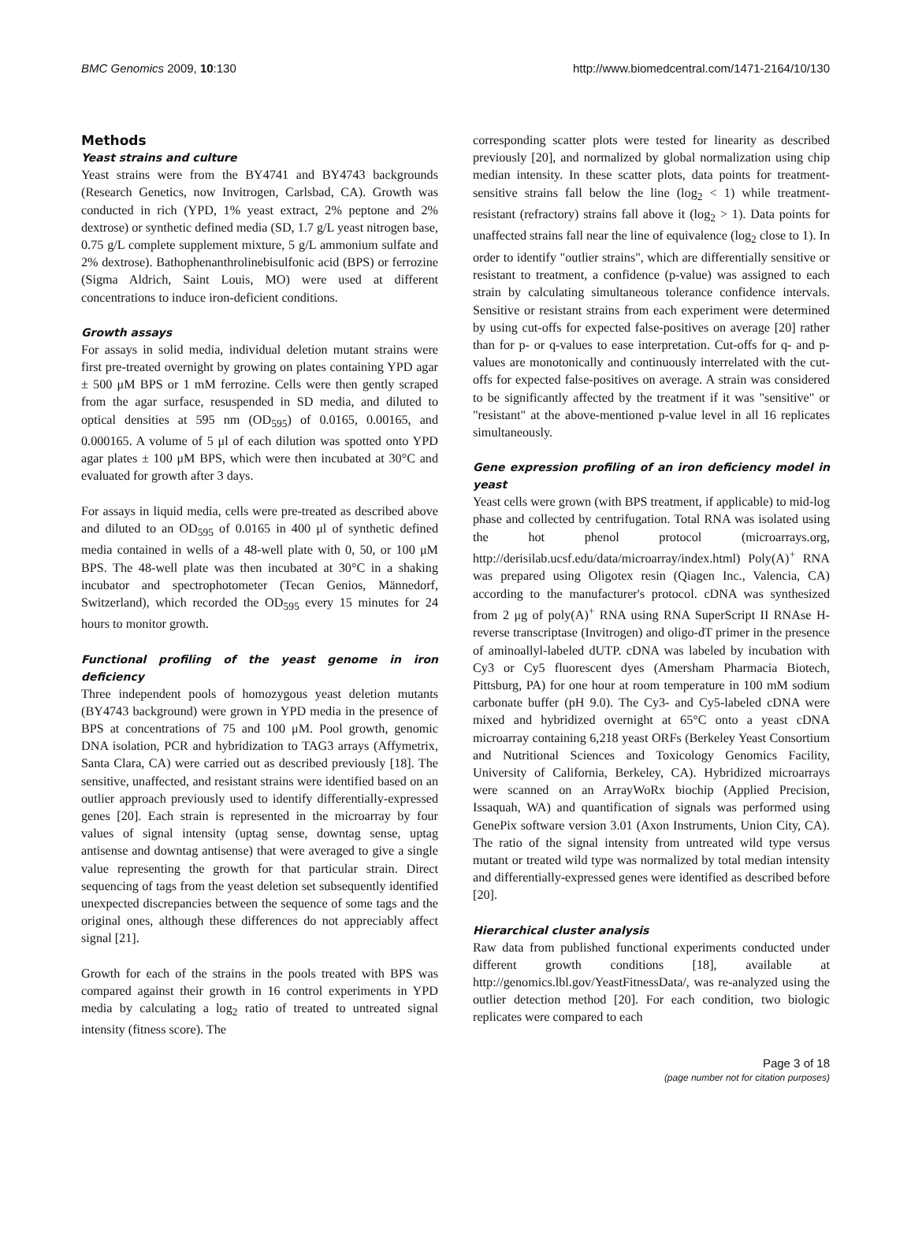BMC Genomics 2009, 10:130 http://www.biomedcentral.com/1471-2164/10/130
Methods
Yeast strains and culture
Yeast strains were from the BY4741 and BY4743 backgrounds (Research Genetics, now Invitrogen, Carlsbad, CA). Growth was conducted in rich (YPD, 1% yeast extract, 2% peptone and 2% dextrose) or synthetic defined media (SD, 1.7 g/L yeast nitrogen base, 0.75 g/L complete supplement mixture, 5 g/L ammonium sulfate and 2% dextrose). Bathophenanthrolinebisulfonic acid (BPS) or ferrozine (Sigma Aldrich, Saint Louis, MO) were used at different concentrations to induce iron-deficient conditions.
Growth assays
For assays in solid media, individual deletion mutant strains were first pre-treated overnight by growing on plates containing YPD agar ± 500 μM BPS or 1 mM ferrozine. Cells were then gently scraped from the agar surface, resuspended in SD media, and diluted to optical densities at 595 nm (OD<sub>595</sub>) of 0.0165, 0.00165, and 0.000165. A volume of 5 μl of each dilution was spotted onto YPD agar plates ± 100 μM BPS, which were then incubated at 30°C and evaluated for growth after 3 days.
For assays in liquid media, cells were pre-treated as described above and diluted to an OD<sub>595</sub> of 0.0165 in 400 μl of synthetic defined media contained in wells of a 48-well plate with 0, 50, or 100 μM BPS. The 48-well plate was then incubated at 30°C in a shaking incubator and spectrophotometer (Tecan Genios, Männedorf, Switzerland), which recorded the OD<sub>595</sub> every 15 minutes for 24 hours to monitor growth.
Functional profiling of the yeast genome in iron deficiency
Three independent pools of homozygous yeast deletion mutants (BY4743 background) were grown in YPD media in the presence of BPS at concentrations of 75 and 100 μM. Pool growth, genomic DNA isolation, PCR and hybridization to TAG3 arrays (Affymetrix, Santa Clara, CA) were carried out as described previously [18]. The sensitive, unaffected, and resistant strains were identified based on an outlier approach previously used to identify differentially-expressed genes [20]. Each strain is represented in the microarray by four values of signal intensity (uptag sense, downtag sense, uptag antisense and downtag antisense) that were averaged to give a single value representing the growth for that particular strain. Direct sequencing of tags from the yeast deletion set subsequently identified unexpected discrepancies between the sequence of some tags and the original ones, although these differences do not appreciably affect signal [21].
Growth for each of the strains in the pools treated with BPS was compared against their growth in 16 control experiments in YPD media by calculating a log<sub>2</sub> ratio of treated to untreated signal intensity (fitness score). The
corresponding scatter plots were tested for linearity as described previously [20], and normalized by global normalization using chip median intensity. In these scatter plots, data points for treatment-sensitive strains fall below the line (log<sub>2</sub> < 1) while treatment-resistant (refractory) strains fall above it (log<sub>2</sub> > 1). Data points for unaffected strains fall near the line of equivalence (log<sub>2</sub> close to 1). In order to identify "outlier strains", which are differentially sensitive or resistant to treatment, a confidence (p-value) was assigned to each strain by calculating simultaneous tolerance confidence intervals. Sensitive or resistant strains from each experiment were determined by using cut-offs for expected false-positives on average [20] rather than for p- or q-values to ease interpretation. Cut-offs for q- and p-values are monotonically and continuously interrelated with the cut-offs for expected false-positives on average. A strain was considered to be significantly affected by the treatment if it was "sensitive" or "resistant" at the above-mentioned p-value level in all 16 replicates simultaneously.
Gene expression profiling of an iron deficiency model in yeast
Yeast cells were grown (with BPS treatment, if applicable) to mid-log phase and collected by centrifugation. Total RNA was isolated using the hot phenol protocol (microarrays.org, http://derisilab.ucsf.edu/data/microarray/index.html) Poly(A)<sup>+</sup> RNA was prepared using Oligotex resin (Qiagen Inc., Valencia, CA) according to the manufacturer's protocol. cDNA was synthesized from 2 μg of poly(A)<sup>+</sup> RNA using RNA SuperScript II RNAse H-reverse transcriptase (Invitrogen) and oligo-dT primer in the presence of aminoallyl-labeled dUTP. cDNA was labeled by incubation with Cy3 or Cy5 fluorescent dyes (Amersham Pharmacia Biotech, Pittsburg, PA) for one hour at room temperature in 100 mM sodium carbonate buffer (pH 9.0). The Cy3- and Cy5-labeled cDNA were mixed and hybridized overnight at 65°C onto a yeast cDNA microarray containing 6,218 yeast ORFs (Berkeley Yeast Consortium and Nutritional Sciences and Toxicology Genomics Facility, University of California, Berkeley, CA). Hybridized microarrays were scanned on an ArrayWoRx biochip (Applied Precision, Issaquah, WA) and quantification of signals was performed using GenePix software version 3.01 (Axon Instruments, Union City, CA). The ratio of the signal intensity from untreated wild type versus mutant or treated wild type was normalized by total median intensity and differentially-expressed genes were identified as described before [20].
Hierarchical cluster analysis
Raw data from published functional experiments conducted under different growth conditions [18], available at http://genomics.lbl.gov/YeastFitnessData/, was re-analyzed using the outlier detection method [20]. For each condition, two biologic replicates were compared to each
Page 3 of 18
(page number not for citation purposes)